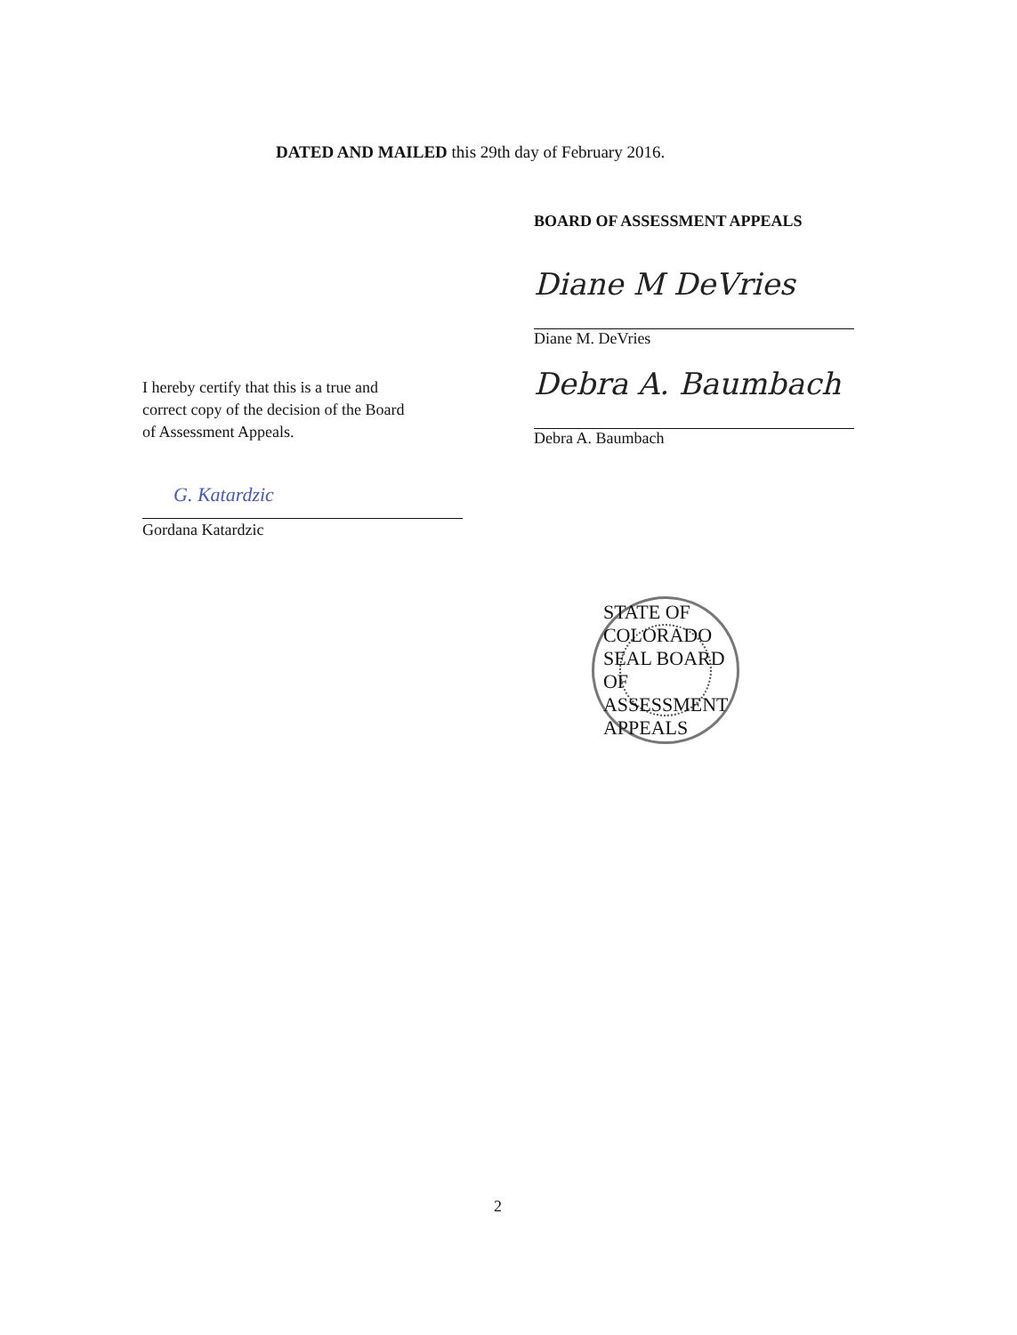DATED AND MAILED this 29th day of February 2016.
I hereby certify that this is a true and
correct copy of the decision of the Board
of Assessment Appeals.
G. Katardzic
Gordana Katardzic
BOARD OF ASSESSMENT APPEALS
Diane M DeVries
Diane M. DeVries
Debra A. Baumbach
Debra A. Baumbach
STATE OF COLORADO SEAL BOARD OF ASSESSMENT APPEALS
2